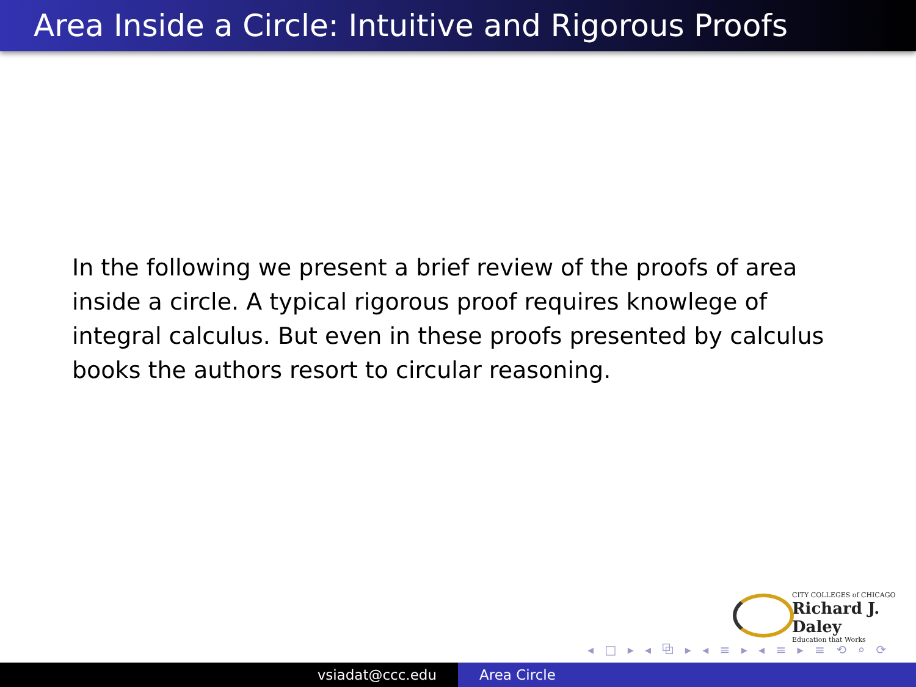Area Inside a Circle: Intuitive and Rigorous Proofs
In the following we present a brief review of the proofs of area inside a circle. A typical rigorous proof requires knowlege of integral calculus. But even in these proofs presented by calculus books the authors resort to circular reasoning.
CITY COLLEGES of CHICAGO
Richard J. Daley
Education that Works
◂ □ ▸ ◂ ⧉ ▸ ◂ ≡ ▸ ◂ ≡ ▸ ≡ ⟲ ⌕ ⟳
vsiadat@ccc.edu Area Circle